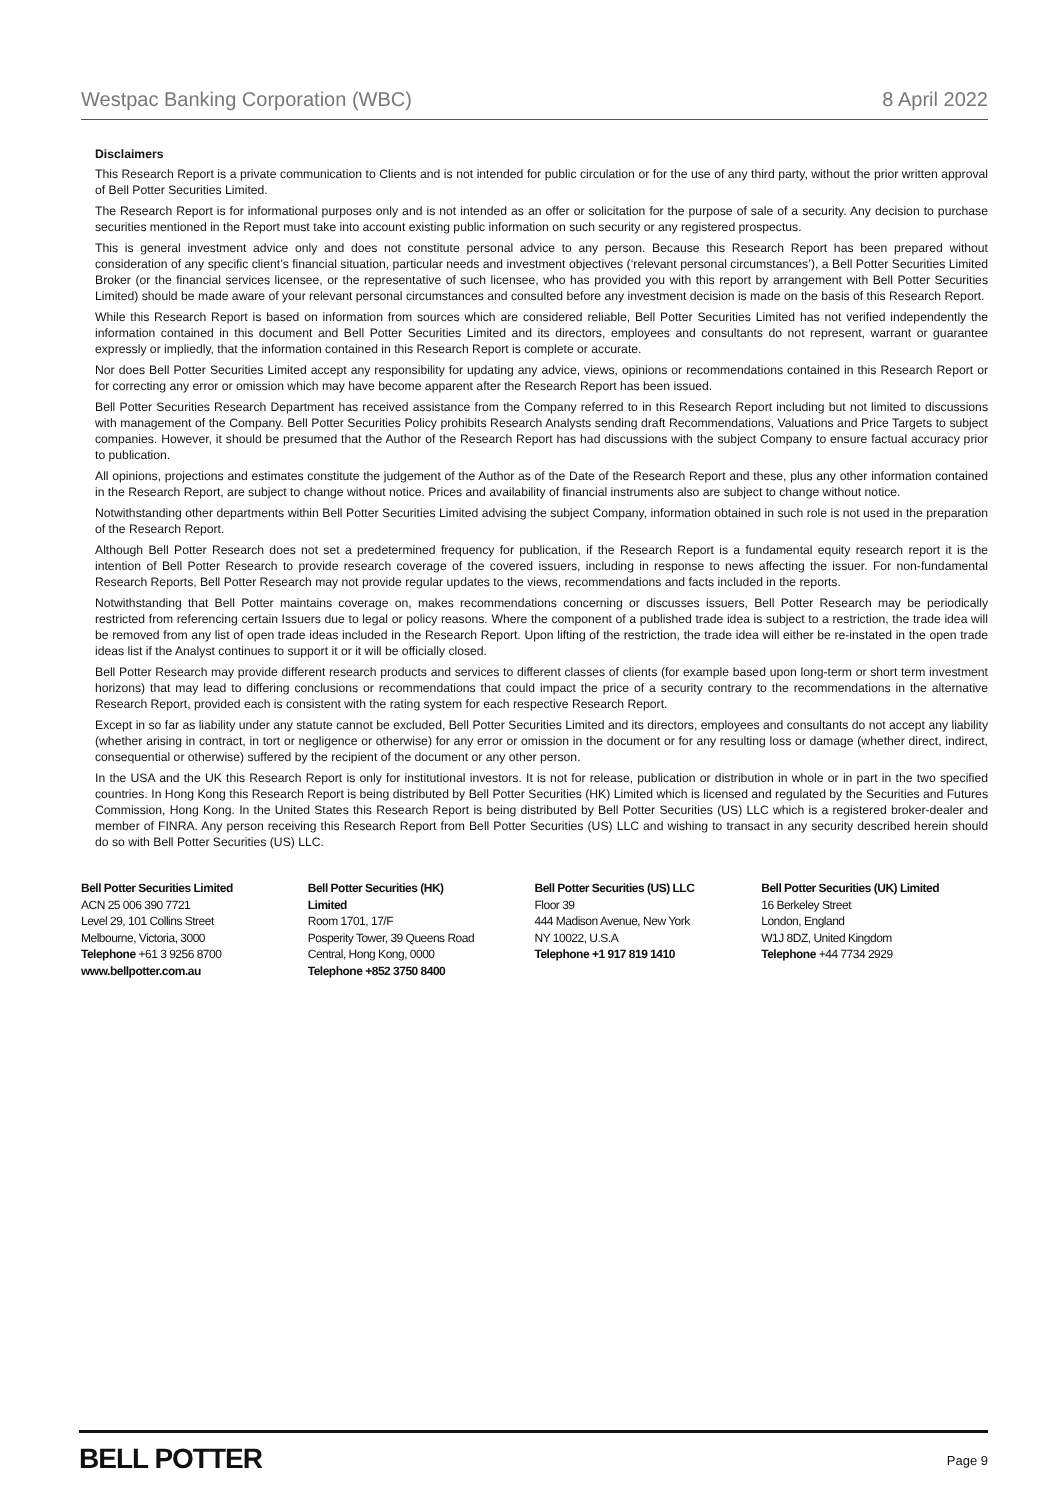Westpac Banking Corporation (WBC) 8 April 2022
Disclaimers
This Research Report is a private communication to Clients and is not intended for public circulation or for the use of any third party, without the prior written approval of Bell Potter Securities Limited.
The Research Report is for informational purposes only and is not intended as an offer or solicitation for the purpose of sale of a security. Any decision to purchase securities mentioned in the Report must take into account existing public information on such security or any registered prospectus.
This is general investment advice only and does not constitute personal advice to any person. Because this Research Report has been prepared without consideration of any specific client’s financial situation, particular needs and investment objectives (‘relevant personal circumstances’), a Bell Potter Securities Limited Broker (or the financial services licensee, or the representative of such licensee, who has provided you with this report by arrangement with Bell Potter Securities Limited) should be made aware of your relevant personal circumstances and consulted before any investment decision is made on the basis of this Research Report.
While this Research Report is based on information from sources which are considered reliable, Bell Potter Securities Limited has not verified independently the information contained in this document and Bell Potter Securities Limited and its directors, employees and consultants do not represent, warrant or guarantee expressly or impliedly, that the information contained in this Research Report is complete or accurate.
Nor does Bell Potter Securities Limited accept any responsibility for updating any advice, views, opinions or recommendations contained in this Research Report or for correcting any error or omission which may have become apparent after the Research Report has been issued.
Bell Potter Securities Research Department has received assistance from the Company referred to in this Research Report including but not limited to discussions with management of the Company. Bell Potter Securities Policy prohibits Research Analysts sending draft Recommendations, Valuations and Price Targets to subject companies. However, it should be presumed that the Author of the Research Report has had discussions with the subject Company to ensure factual accuracy prior to publication.
All opinions, projections and estimates constitute the judgement of the Author as of the Date of the Research Report and these, plus any other information contained in the Research Report, are subject to change without notice. Prices and availability of financial instruments also are subject to change without notice.
Notwithstanding other departments within Bell Potter Securities Limited advising the subject Company, information obtained in such role is not used in the preparation of the Research Report.
Although Bell Potter Research does not set a predetermined frequency for publication, if the Research Report is a fundamental equity research report it is the intention of Bell Potter Research to provide research coverage of the covered issuers, including in response to news affecting the issuer. For non-fundamental Research Reports, Bell Potter Research may not provide regular updates to the views, recommendations and facts included in the reports.
Notwithstanding that Bell Potter maintains coverage on, makes recommendations concerning or discusses issuers, Bell Potter Research may be periodically restricted from referencing certain Issuers due to legal or policy reasons. Where the component of a published trade idea is subject to a restriction, the trade idea will be removed from any list of open trade ideas included in the Research Report. Upon lifting of the restriction, the trade idea will either be re-instated in the open trade ideas list if the Analyst continues to support it or it will be officially closed.
Bell Potter Research may provide different research products and services to different classes of clients (for example based upon long-term or short term investment horizons) that may lead to differing conclusions or recommendations that could impact the price of a security contrary to the recommendations in the alternative Research Report, provided each is consistent with the rating system for each respective Research Report.
Except in so far as liability under any statute cannot be excluded, Bell Potter Securities Limited and its directors, employees and consultants do not accept any liability (whether arising in contract, in tort or negligence or otherwise) for any error or omission in the document or for any resulting loss or damage (whether direct, indirect, consequential or otherwise) suffered by the recipient of the document or any other person.
In the USA and the UK this Research Report is only for institutional investors. It is not for release, publication or distribution in whole or in part in the two specified countries. In Hong Kong this Research Report is being distributed by Bell Potter Securities (HK) Limited which is licensed and regulated by the Securities and Futures Commission, Hong Kong. In the United States this Research Report is being distributed by Bell Potter Securities (US) LLC which is a registered broker-dealer and member of FINRA. Any person receiving this Research Report from Bell Potter Securities (US) LLC and wishing to transact in any security described herein should do so with Bell Potter Securities (US) LLC.
Bell Potter Securities Limited
ACN 25 006 390 7721
Level 29, 101 Collins Street
Melbourne, Victoria, 3000
Telephone +61 3 9256 8700
www.bellpotter.com.au
Bell Potter Securities (HK)
Limited
Room 1701, 17/F
Posperity Tower, 39 Queens Road
Central, Hong Kong, 0000
Telephone +852 3750 8400
Bell Potter Securities (US) LLC
Floor 39
444 Madison Avenue, New York
NY 10022, U.S.A
Telephone +1 917 819 1410
Bell Potter Securities (UK) Limited
16 Berkeley Street
London, England
W1J 8DZ, United Kingdom
Telephone +44 7734 2929
BELL POTTER Page 9